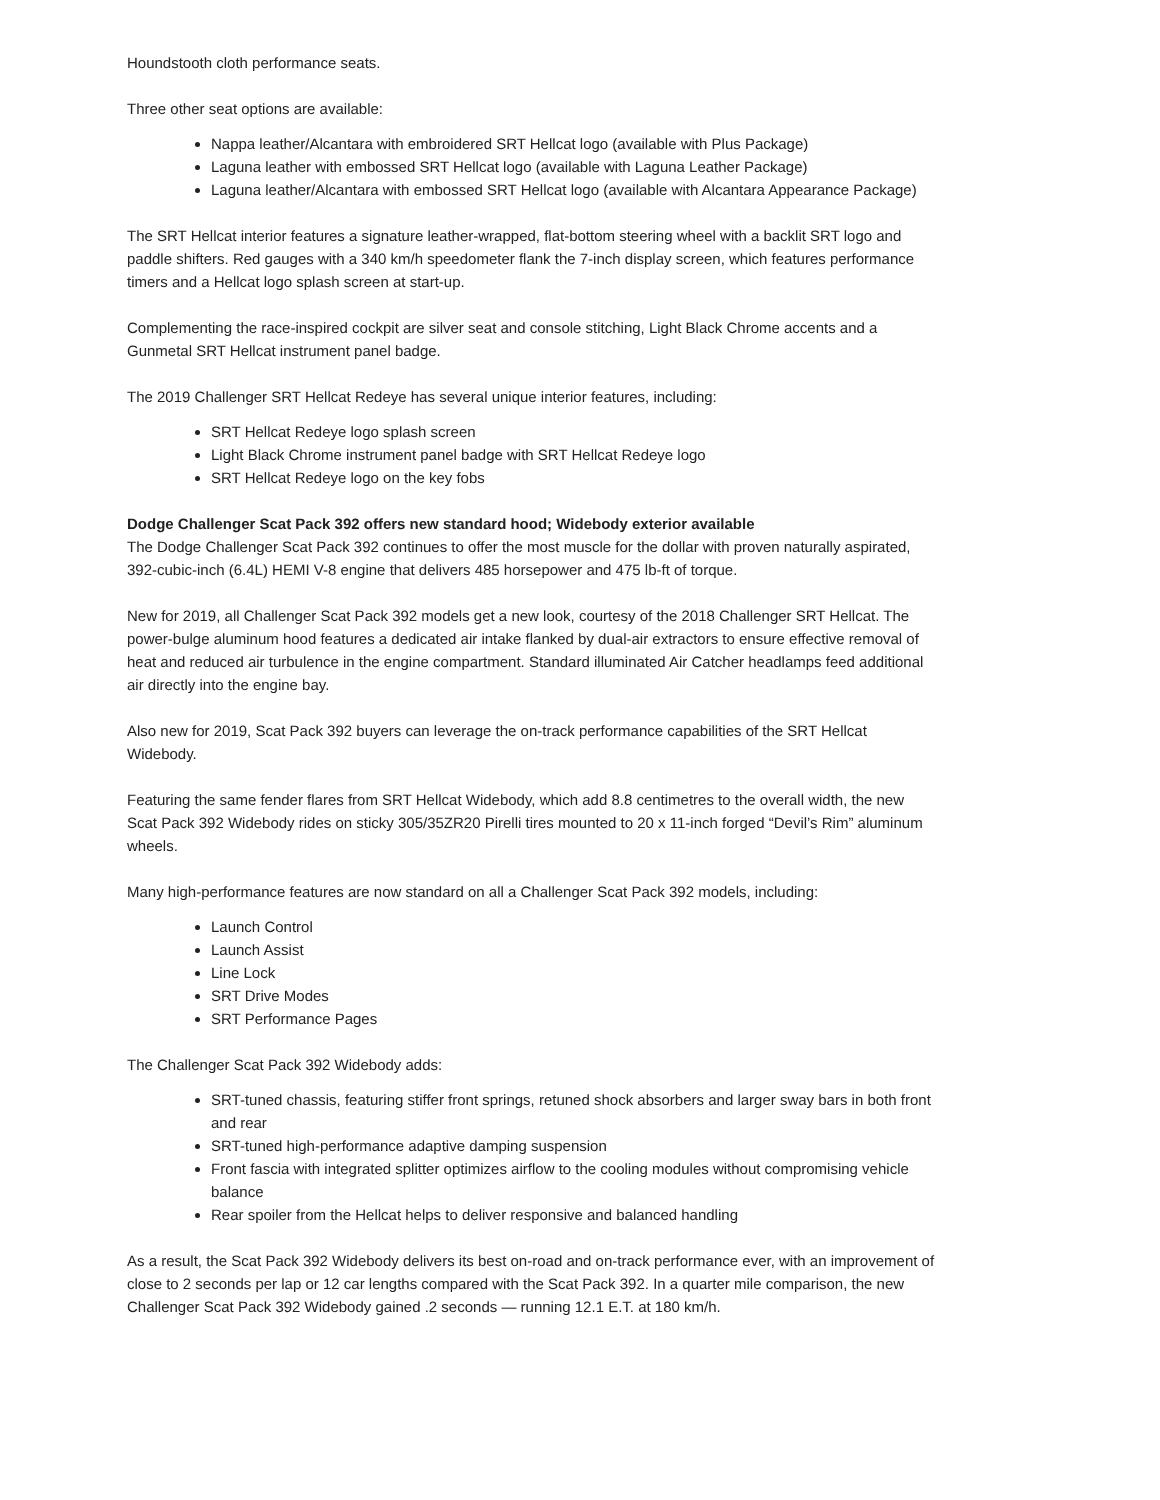Houndstooth cloth performance seats.
Three other seat options are available:
Nappa leather/Alcantara with embroidered SRT Hellcat logo (available with Plus Package)
Laguna leather with embossed SRT Hellcat logo (available with Laguna Leather Package)
Laguna leather/Alcantara with embossed SRT Hellcat logo (available with Alcantara Appearance Package)
The SRT Hellcat interior features a signature leather-wrapped, flat-bottom steering wheel with a backlit SRT logo and paddle shifters. Red gauges with a 340 km/h speedometer flank the 7-inch display screen, which features performance timers and a Hellcat logo splash screen at start-up.
Complementing the race-inspired cockpit are silver seat and console stitching, Light Black Chrome accents and a Gunmetal SRT Hellcat instrument panel badge.
The 2019 Challenger SRT Hellcat Redeye has several unique interior features, including:
SRT Hellcat Redeye logo splash screen
Light Black Chrome instrument panel badge with SRT Hellcat Redeye logo
SRT Hellcat Redeye logo on the key fobs
Dodge Challenger Scat Pack 392 offers new standard hood; Widebody exterior available
The Dodge Challenger Scat Pack 392 continues to offer the most muscle for the dollar with proven naturally aspirated, 392-cubic-inch (6.4L) HEMI V-8 engine that delivers 485 horsepower and 475 lb-ft of torque.
New for 2019, all Challenger Scat Pack 392 models get a new look, courtesy of the 2018 Challenger SRT Hellcat. The power-bulge aluminum hood features a dedicated air intake flanked by dual-air extractors to ensure effective removal of heat and reduced air turbulence in the engine compartment. Standard illuminated Air Catcher headlamps feed additional air directly into the engine bay.
Also new for 2019, Scat Pack 392 buyers can leverage the on-track performance capabilities of the SRT Hellcat Widebody.
Featuring the same fender flares from SRT Hellcat Widebody, which add 8.8 centimetres to the overall width, the new Scat Pack 392 Widebody rides on sticky 305/35ZR20 Pirelli tires mounted to 20 x 11-inch forged “Devil’s Rim” aluminum wheels.
Many high-performance features are now standard on all a Challenger Scat Pack 392 models, including:
Launch Control
Launch Assist
Line Lock
SRT Drive Modes
SRT Performance Pages
The Challenger Scat Pack 392 Widebody adds:
SRT-tuned chassis, featuring stiffer front springs, retuned shock absorbers and larger sway bars in both front and rear
SRT-tuned high-performance adaptive damping suspension
Front fascia with integrated splitter optimizes airflow to the cooling modules without compromising vehicle balance
Rear spoiler from the Hellcat helps to deliver responsive and balanced handling
As a result, the Scat Pack 392 Widebody delivers its best on-road and on-track performance ever, with an improvement of close to 2 seconds per lap or 12 car lengths compared with the Scat Pack 392. In a quarter mile comparison, the new Challenger Scat Pack 392 Widebody gained .2 seconds — running 12.1 E.T. at 180 km/h.